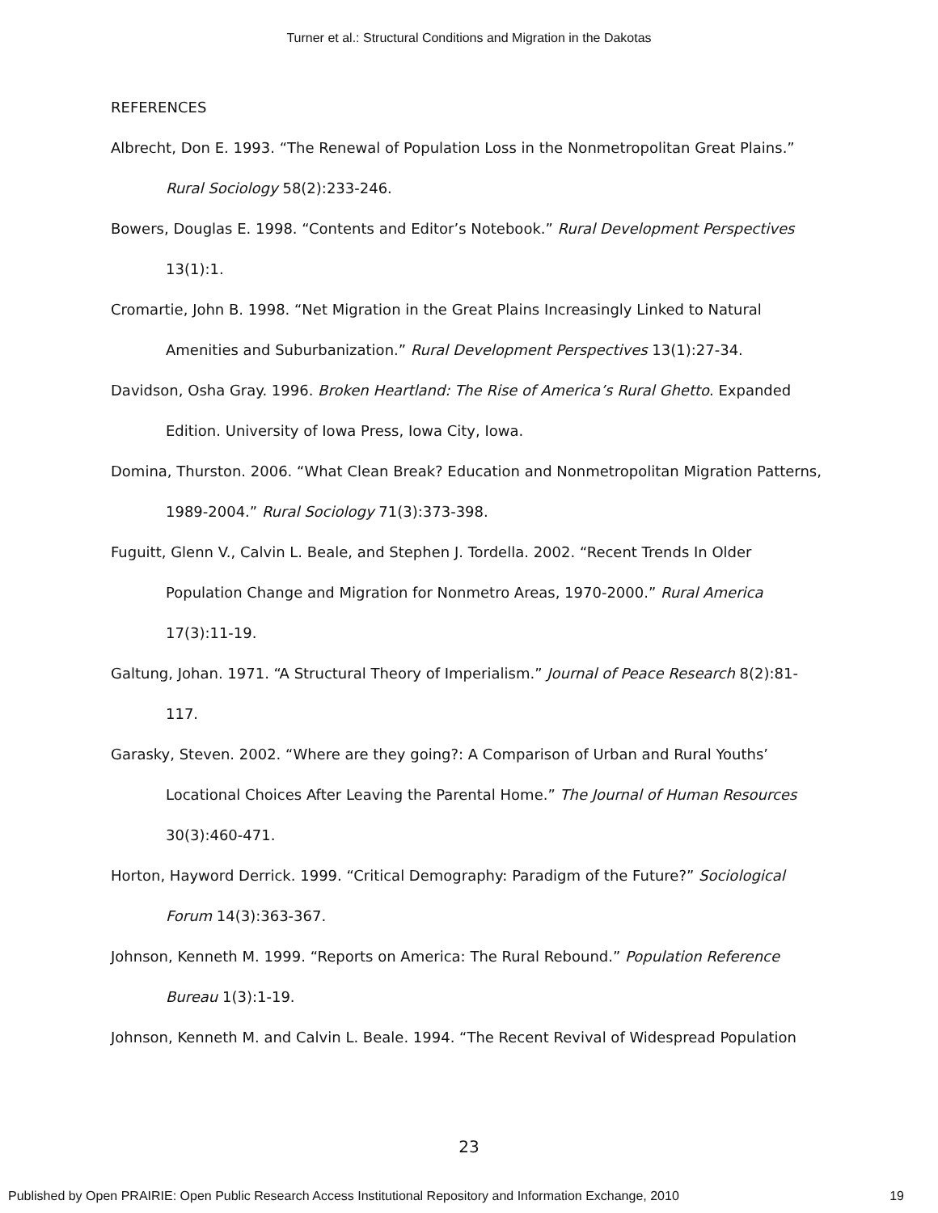Turner et al.: Structural Conditions and Migration in the Dakotas
REFERENCES
Albrecht, Don E. 1993. “The Renewal of Population Loss in the Nonmetropolitan Great Plains.” Rural Sociology 58(2):233-246.
Bowers, Douglas E. 1998. “Contents and Editor’s Notebook.” Rural Development Perspectives 13(1):1.
Cromartie, John B. 1998. “Net Migration in the Great Plains Increasingly Linked to Natural Amenities and Suburbanization.” Rural Development Perspectives 13(1):27-34.
Davidson, Osha Gray. 1996. Broken Heartland: The Rise of America’s Rural Ghetto. Expanded Edition. University of Iowa Press, Iowa City, Iowa.
Domina, Thurston. 2006. “What Clean Break? Education and Nonmetropolitan Migration Patterns, 1989-2004.” Rural Sociology 71(3):373-398.
Fuguitt, Glenn V., Calvin L. Beale, and Stephen J. Tordella. 2002. “Recent Trends In Older Population Change and Migration for Nonmetro Areas, 1970-2000.” Rural America 17(3):11-19.
Galtung, Johan. 1971. “A Structural Theory of Imperialism.” Journal of Peace Research 8(2):81-117.
Garasky, Steven. 2002. “Where are they going?: A Comparison of Urban and Rural Youths’ Locational Choices After Leaving the Parental Home.” The Journal of Human Resources 30(3):460-471.
Horton, Hayword Derrick. 1999. “Critical Demography: Paradigm of the Future?” Sociological Forum 14(3):363-367.
Johnson, Kenneth M. 1999. “Reports on America: The Rural Rebound.” Population Reference Bureau 1(3):1-19.
Johnson, Kenneth M. and Calvin L. Beale. 1994. “The Recent Revival of Widespread Population
23
Published by Open PRAIRIE: Open Public Research Access Institutional Repository and Information Exchange, 2010 19